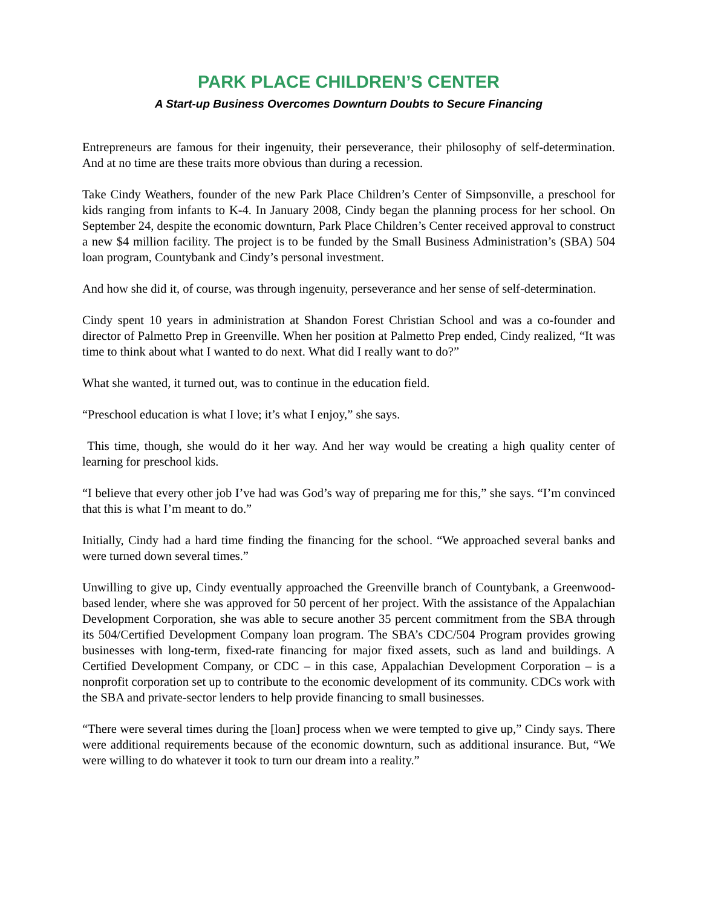PARK PLACE CHILDREN’S CENTER
A Start-up Business Overcomes Downturn Doubts to Secure Financing
Entrepreneurs are famous for their ingenuity, their perseverance, their philosophy of self-determination. And at no time are these traits more obvious than during a recession.
Take Cindy Weathers, founder of the new Park Place Children’s Center of Simpsonville, a preschool for kids ranging from infants to K-4. In January 2008, Cindy began the planning process for her school. On September 24, despite the economic downturn, Park Place Children’s Center received approval to construct a new $4 million facility. The project is to be funded by the Small Business Administration’s (SBA) 504 loan program, Countybank and Cindy’s personal investment.
And how she did it, of course, was through ingenuity, perseverance and her sense of self-determination.
Cindy spent 10 years in administration at Shandon Forest Christian School and was a co-founder and director of Palmetto Prep in Greenville. When her position at Palmetto Prep ended, Cindy realized, “It was time to think about what I wanted to do next. What did I really want to do?”
What she wanted, it turned out, was to continue in the education field.
“Preschool education is what I love; it’s what I enjoy,” she says.
This time, though, she would do it her way. And her way would be creating a high quality center of learning for preschool kids.
“I believe that every other job I’ve had was God’s way of preparing me for this,” she says. “I’m convinced that this is what I’m meant to do.”
Initially, Cindy had a hard time finding the financing for the school. “We approached several banks and were turned down several times.”
Unwilling to give up, Cindy eventually approached the Greenville branch of Countybank, a Greenwood-based lender, where she was approved for 50 percent of her project. With the assistance of the Appalachian Development Corporation, she was able to secure another 35 percent commitment from the SBA through its 504/Certified Development Company loan program. The SBA’s CDC/504 Program provides growing businesses with long-term, fixed-rate financing for major fixed assets, such as land and buildings. A Certified Development Company, or CDC – in this case, Appalachian Development Corporation – is a nonprofit corporation set up to contribute to the economic development of its community. CDCs work with the SBA and private-sector lenders to help provide financing to small businesses.
“There were several times during the [loan] process when we were tempted to give up,” Cindy says. There were additional requirements because of the economic downturn, such as additional insurance. But, “We were willing to do whatever it took to turn our dream into a reality.”